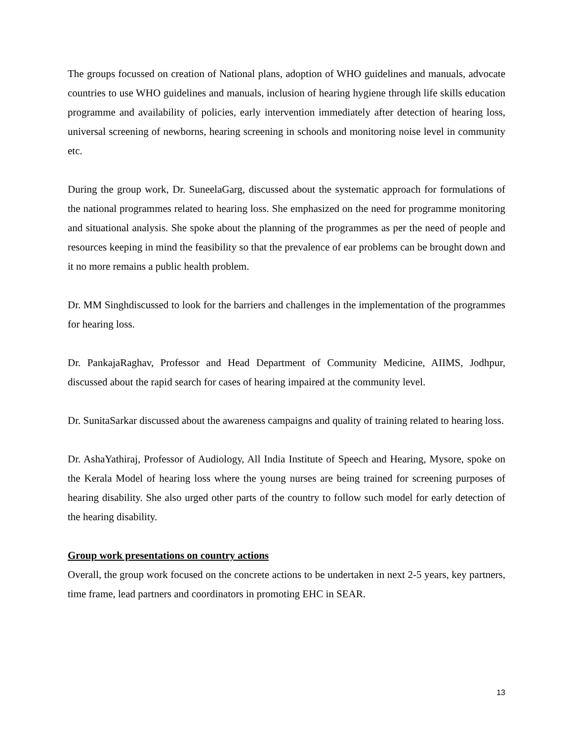The groups focussed on creation of National plans, adoption of WHO guidelines and manuals, advocate countries to use WHO guidelines and manuals, inclusion of hearing hygiene through life skills education programme and availability of policies, early intervention immediately after detection of hearing loss, universal screening of newborns, hearing screening in schools and monitoring noise level in community etc.
During the group work, Dr. SuneelaGarg, discussed about the systematic approach for formulations of the national programmes related to hearing loss. She emphasized on the need for programme monitoring and situational analysis. She spoke about the planning of the programmes as per the need of people and resources keeping in mind the feasibility so that the prevalence of ear problems can be brought down and it no more remains a public health problem.
Dr. MM Singhdiscussed to look for the barriers and challenges in the implementation of the programmes for hearing loss.
Dr. PankajaRaghav, Professor and Head Department of Community Medicine, AIIMS, Jodhpur, discussed about the rapid search for cases of hearing impaired at the community level.
Dr. SunitaSarkar discussed about the awareness campaigns and quality of training related to hearing loss.
Dr. AshaYathiraj, Professor of Audiology, All India Institute of Speech and Hearing, Mysore, spoke on the Kerala Model of hearing loss where the young nurses are being trained for screening purposes of hearing disability. She also urged other parts of the country to follow such model for early detection of the hearing disability.
Group work presentations on country actions
Overall, the group work focused on the concrete actions to be undertaken in next 2-5 years, key partners, time frame, lead partners and coordinators in promoting EHC in SEAR.
13